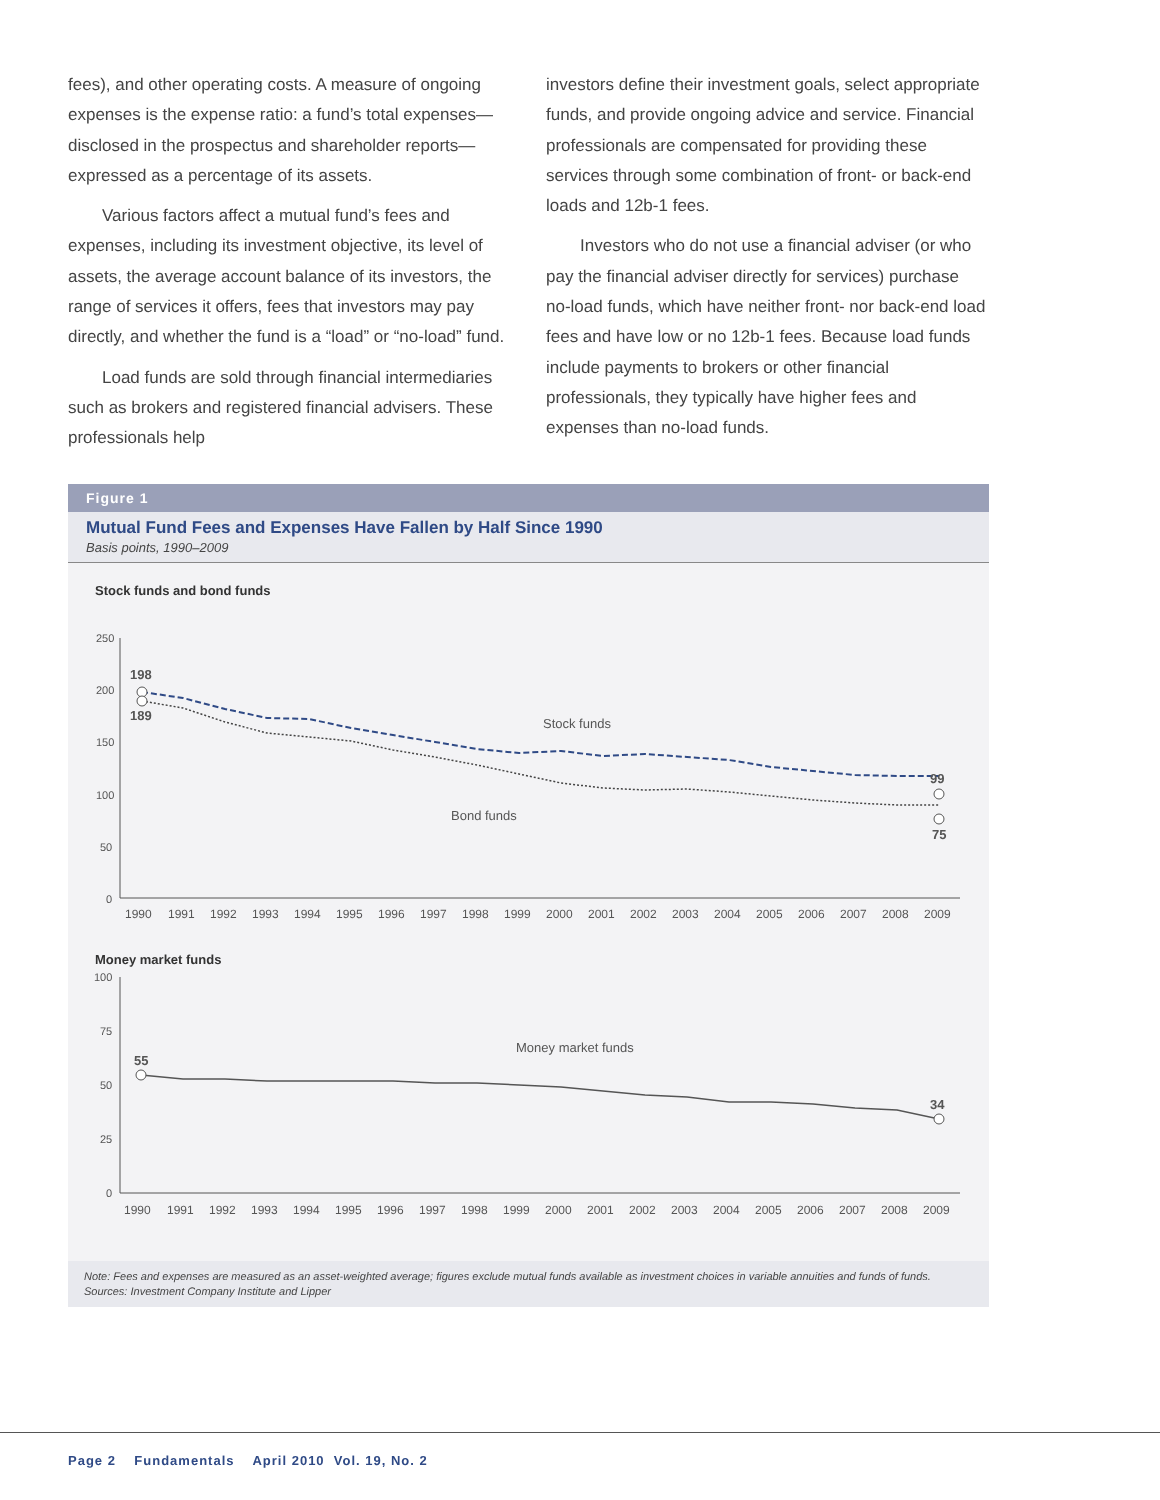fees), and other operating costs. A measure of ongoing expenses is the expense ratio: a fund’s total expenses—disclosed in the prospectus and shareholder reports—expressed as a percentage of its assets.
Various factors affect a mutual fund’s fees and expenses, including its investment objective, its level of assets, the average account balance of its investors, the range of services it offers, fees that investors may pay directly, and whether the fund is a “load” or “no-load” fund.
Load funds are sold through financial intermediaries such as brokers and registered financial advisers. These professionals help
investors define their investment goals, select appropriate funds, and provide ongoing advice and service. Financial professionals are compensated for providing these services through some combination of front- or back-end loads and 12b-1 fees.
Investors who do not use a financial adviser (or who pay the financial adviser directly for services) purchase no-load funds, which have neither front- nor back-end load fees and have low or no 12b-1 fees. Because load funds include payments to brokers or other financial professionals, they typically have higher fees and expenses than no-load funds.
Figure 1
Mutual Fund Fees and Expenses Have Fallen by Half Since 1990
Basis points, 1990–2009
Stock funds and bond funds
250
200
150
100
50
0
198
189
99
75
Stock funds
Bond funds
1990
1991
1992
1993
1994
1995
1996
1997
1998
1999
2000
2001
2002
2003
2004
2005
2006
2007
2008
2009
Money market funds
100
75
50
25
0
55
34
Money market funds
1990
1991
1992
1993
1994
1995
1996
1997
1998
1999
2000
2001
2002
2003
2004
2005
2006
2007
2008
2009
Note: Fees and expenses are measured as an asset-weighted average; figures exclude mutual funds available as investment choices in variable annuities and funds of funds.
Sources: Investment Company Institute and Lipper
Page 2 Fundamentals April 2010 Vol. 19, No. 2